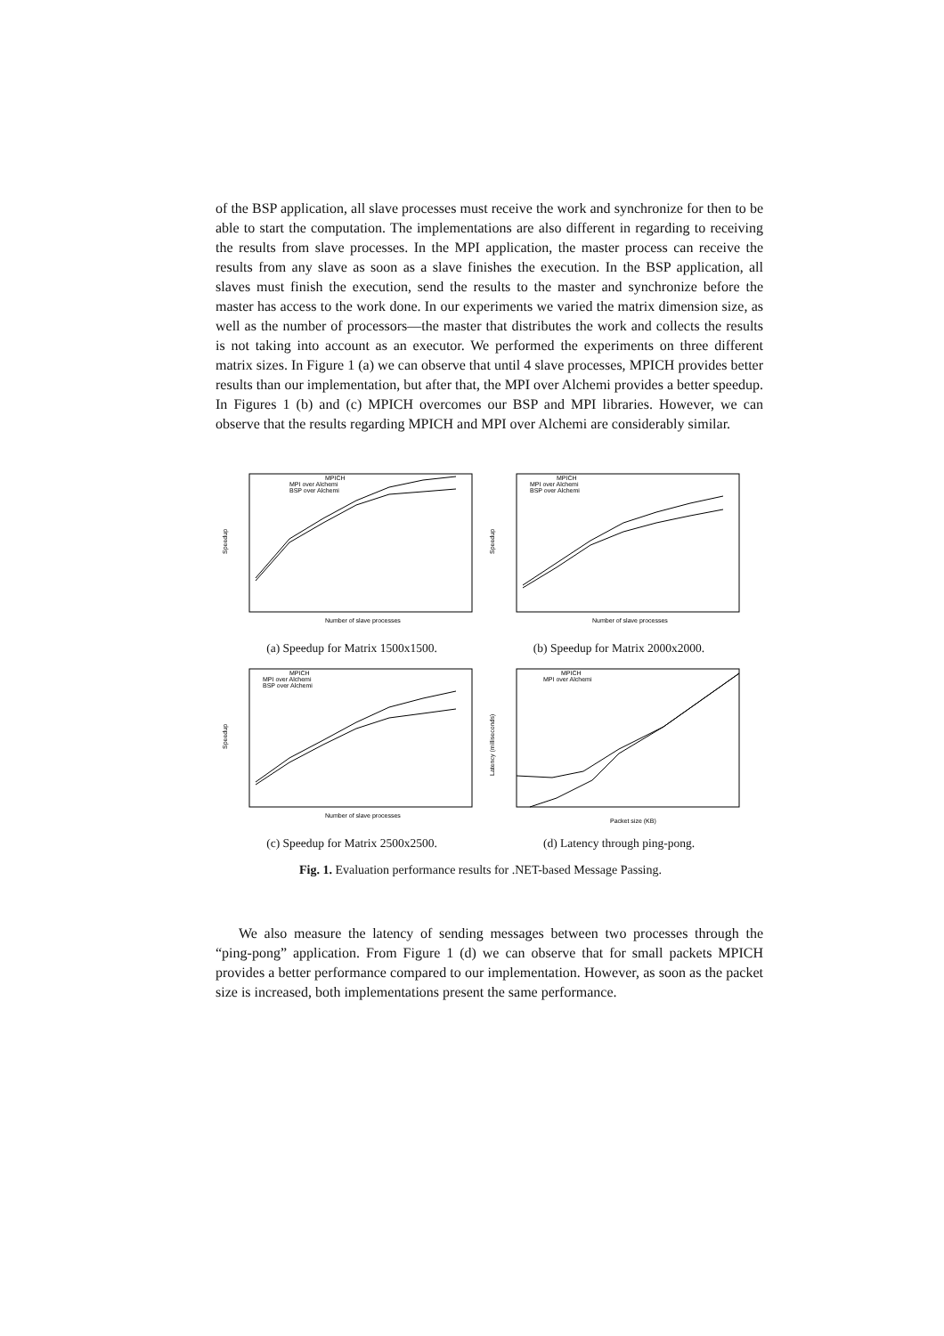of the BSP application, all slave processes must receive the work and synchronize for then to be able to start the computation. The implementations are also different in regarding to receiving the results from slave processes. In the MPI application, the master process can receive the results from any slave as soon as a slave finishes the execution. In the BSP application, all slaves must finish the execution, send the results to the master and synchronize before the master has access to the work done. In our experiments we varied the matrix dimension size, as well as the number of processors—the master that distributes the work and collects the results is not taking into account as an executor. We performed the experiments on three different matrix sizes. In Figure 1 (a) we can observe that until 4 slave processes, MPICH provides better results than our implementation, but after that, the MPI over Alchemi provides a better speedup. In Figures 1 (b) and (c) MPICH overcomes our BSP and MPI libraries. However, we can observe that the results regarding MPICH and MPI over Alchemi are considerably similar.
MPICH
MPI over Alchemi
BSP over Alchemi
Speedup
Number of slave processes
(a) Speedup for Matrix 1500x1500.
MPICH
MPI over Alchemi
BSP over Alchemi
Speedup
Number of slave processes
(b) Speedup for Matrix 2000x2000.
MPICH
MPI over Alchemi
BSP over Alchemi
Speedup
Number of slave processes
(c) Speedup for Matrix 2500x2500.
MPICH
MPI over Alchemi
Latency (milliseconds)
Packet size (KB)
(d) Latency through ping-pong.
Fig. 1. Evaluation performance results for .NET-based Message Passing.
We also measure the latency of sending messages between two processes through the “ping-pong” application. From Figure 1 (d) we can observe that for small packets MPICH provides a better performance compared to our implementation. However, as soon as the packet size is increased, both implementations present the same performance.